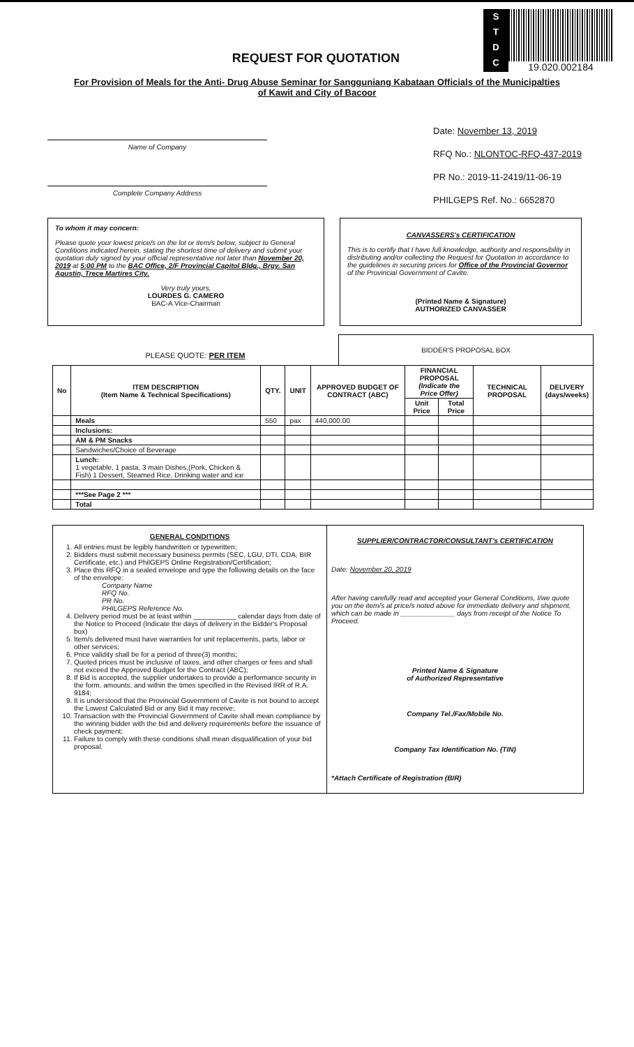REQUEST FOR QUOTATION
S
T
D
C
19.020.002184
For Provision of Meals for the Anti- Drug Abuse Seminar for Sangguniang Kabataan Officials of the Municipalties of Kawit and City of Bacoor
Name of Company
Complete Company Address
Date: November 13, 2019
RFQ No.: NLONTOC-RFQ-437-2019
PR No.: 2019-11-2419/11-06-19
PHILGEPS Ref. No.: 6652870
To whom it may concern:
Please quote your lowest price/s on the lot or item/s below, subject to General Conditions indicated herein, stating the shortest time of delivery and submit your quotation duly signed by your official representative not later than November 20, 2019 at 5:00 PM to the BAC Office, 2/F Provincial Capitol Bldg., Brgy. San Agustin, Trece Martires City.
Very truly yours,
LOURDES G. CAMERO
BAC-A Vice-Chairman
CANVASSERS's CERTIFICATION
This is to certify that I have full knowledge, authority and responsibility in distributing and/or collecting the Request for Quotation in accordance to the guidelines in securing prices for Office of the Provincial Governor of the Provincial Government of Cavite.
(Printed Name & Signature)
AUTHORIZED CANVASSER
PLEASE QUOTE: PER ITEM
BIDDER'S PROPOSAL BOX
| No | ITEM DESCRIPTION (Item Name & Technical Specifications) | QTY. | UNIT | APPROVED BUDGET OF CONTRACT (ABC) | FINANCIAL PROPOSAL (Indicate the Price Offer) | | TECHNICAL PROPOSAL | DELIVERY (days/weeks) |
| --- | --- | --- | --- | --- | --- | --- | --- | --- |
| | | | | | Unit Price | Total Price | | |
| | Meals | 550 | pax | 440,000.00 | | | | |
| | Inclusions: | | | | | | | |
| | AM & PM Snacks | | | | | | | |
| | Sandwiches/Choice of Beverage | | | | | | | |
| | Lunch: 1 vegetable, 1 pasta, 3 main Dishes,(Pork, Chicken & Fish) 1 Dessert, Steamed Rice, Drinking water and ice | | | | | | | |
| | ***See Page 2 *** | | | | | | | |
| | Total | | | | | | | |
GENERAL CONDITIONS
1. All entries must be legibly handwritten or typewritten;
2. Bidders must submit necessary business permits (SEC, LGU, DTI, CDA, BIR Certificate, etc.) and PhilGEPS Online Registration/Certification;
3. Place this RFQ in a sealed envelope and type the following details on the face of the envelope:
Company Name
RFQ No.
PR No.
PHILGEPS Reference No.
4. Delivery period must be at least within ___________ calendar days from date of the Notice to Proceed (Indicate the days of delivery in the Bidder's Proposal box)
5. Item/s delivered must have warranties for unit replacements, parts, labor or other services;
6. Price validity shall be for a period of three(3) months;
7. Quoted prices must be inclusive of taxes, and other charges or fees and shall not exceed the Approved Budget for the Contract (ABC);
8. If Bid is accepted, the supplier undertakes to provide a performance security in the form, amounts, and within the times specified in the Revised IRR of R.A. 9184;
9. It is understood that the Provincial Government of Cavite is not bound to accept the Lowest Calculated Bid or any Bid it may receive;
10. Transaction with the Provincial Government of Cavite shall mean compliance by the winning bidder with the bid and delivery requirements before the issuance of check payment;
11. Failure to comply with these conditions shall mean disqualification of your bid proposal.
SUPPLIER/CONTRACTOR/CONSULTANT's CERTIFICATION
Date: November 20, 2019
After having carefully read and accepted your General Conditions, I/we quote you on the item/s at price/s noted above for immediate delivery and shipment, which can be made in ______________ days from receipt of the Notice To Proceed.
Printed Name & Signature
of Authorized Representative
Company Tel./Fax/Mobile No.
Company Tax Identification No. (TIN)
*Attach Certificate of Registration (BIR)